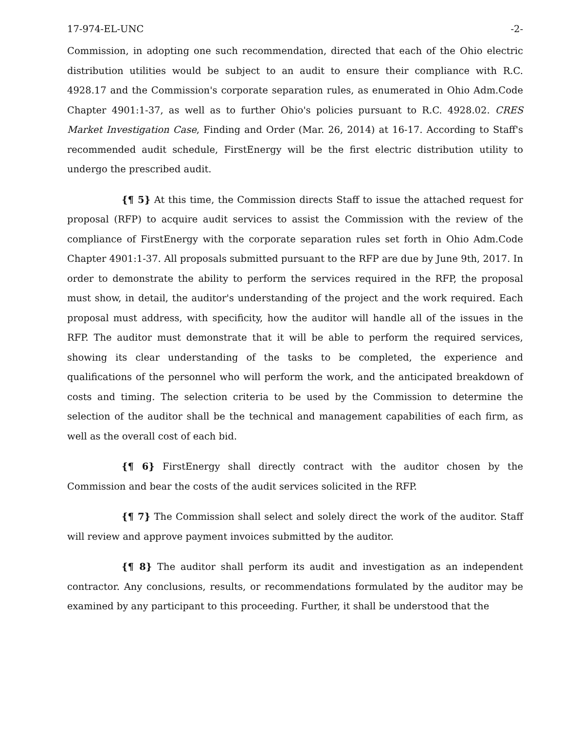17-974-EL-UNC -2-
Commission, in adopting one such recommendation, directed that each of the Ohio electric distribution utilities would be subject to an audit to ensure their compliance with R.C. 4928.17 and the Commission's corporate separation rules, as enumerated in Ohio Adm.Code Chapter 4901:1-37, as well as to further Ohio's policies pursuant to R.C. 4928.02. CRES Market Investigation Case, Finding and Order (Mar. 26, 2014) at 16-17. According to Staff's recommended audit schedule, FirstEnergy will be the first electric distribution utility to undergo the prescribed audit.
{¶ 5} At this time, the Commission directs Staff to issue the attached request for proposal (RFP) to acquire audit services to assist the Commission with the review of the compliance of FirstEnergy with the corporate separation rules set forth in Ohio Adm.Code Chapter 4901:1-37. All proposals submitted pursuant to the RFP are due by June 9th, 2017. In order to demonstrate the ability to perform the services required in the RFP, the proposal must show, in detail, the auditor's understanding of the project and the work required. Each proposal must address, with specificity, how the auditor will handle all of the issues in the RFP. The auditor must demonstrate that it will be able to perform the required services, showing its clear understanding of the tasks to be completed, the experience and qualifications of the personnel who will perform the work, and the anticipated breakdown of costs and timing. The selection criteria to be used by the Commission to determine the selection of the auditor shall be the technical and management capabilities of each firm, as well as the overall cost of each bid.
{¶ 6} FirstEnergy shall directly contract with the auditor chosen by the Commission and bear the costs of the audit services solicited in the RFP.
{¶ 7} The Commission shall select and solely direct the work of the auditor. Staff will review and approve payment invoices submitted by the auditor.
{¶ 8} The auditor shall perform its audit and investigation as an independent contractor. Any conclusions, results, or recommendations formulated by the auditor may be examined by any participant to this proceeding. Further, it shall be understood that the